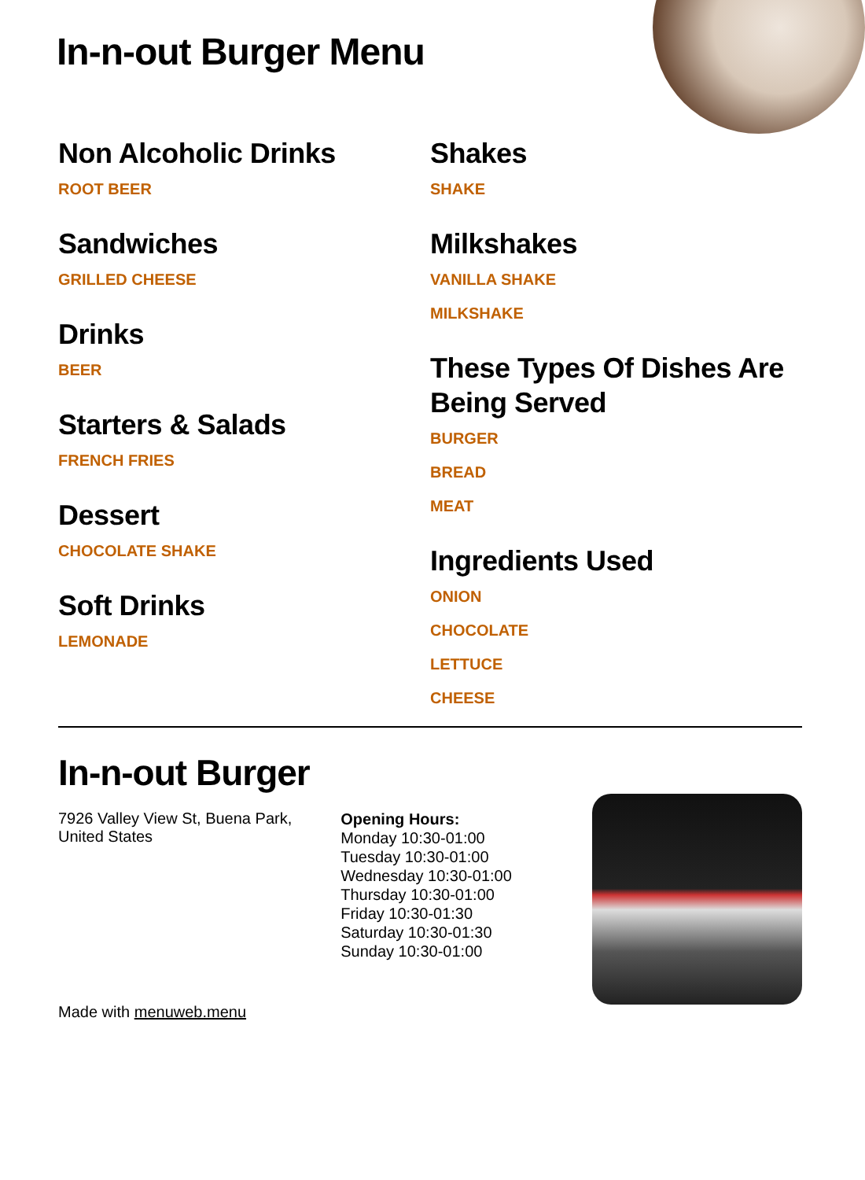In-n-out Burger Menu
Non Alcoholic Drinks
ROOT BEER
Sandwiches
GRILLED CHEESE
Drinks
BEER
Starters & Salads
FRENCH FRIES
Dessert
CHOCOLATE SHAKE
Soft Drinks
LEMONADE
Shakes
SHAKE
Milkshakes
VANILLA SHAKE
MILKSHAKE
These Types Of Dishes Are Being Served
BURGER
BREAD
MEAT
Ingredients Used
ONION
CHOCOLATE
LETTUCE
CHEESE
In-n-out Burger
7926 Valley View St, Buena Park, United States
Made with menuweb.menu
Opening Hours:
Monday 10:30-01:00
Tuesday 10:30-01:00
Wednesday 10:30-01:00
Thursday 10:30-01:00
Friday 10:30-01:30
Saturday 10:30-01:30
Sunday 10:30-01:00